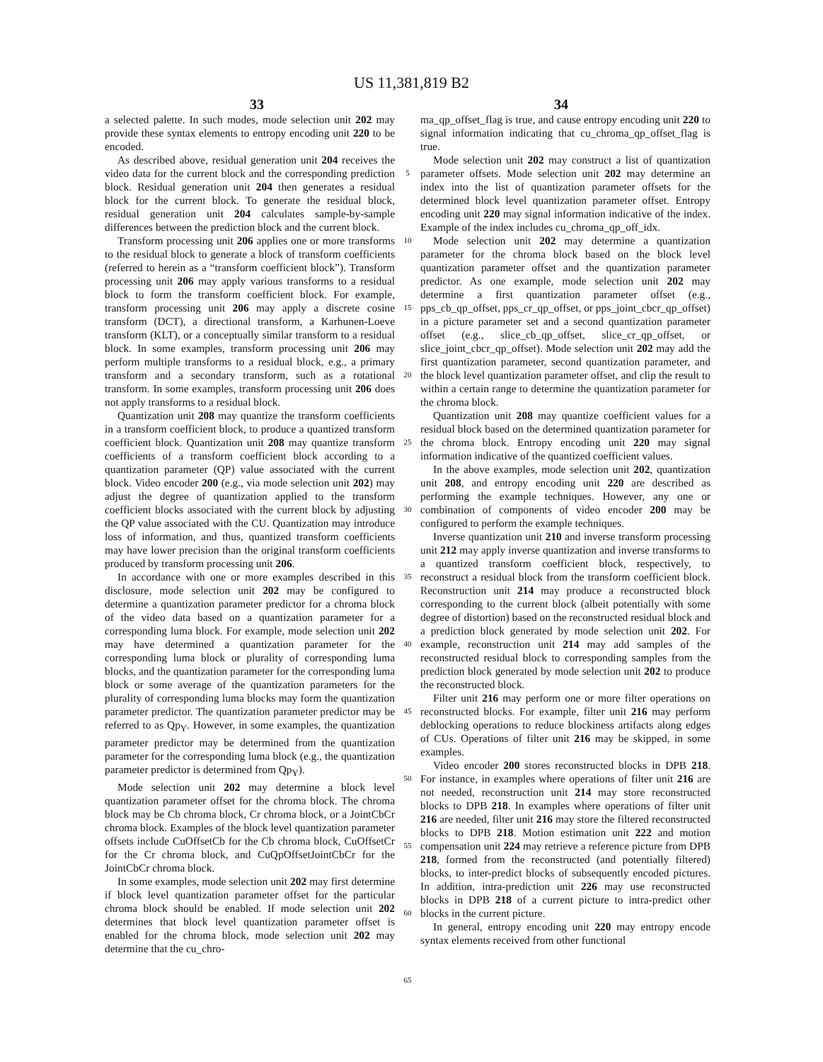US 11,381,819 B2
33 34
a selected palette. In such modes, mode selection unit 202 may provide these syntax elements to entropy encoding unit 220 to be encoded.
As described above, residual generation unit 204 receives the video data for the current block and the corresponding prediction block. Residual generation unit 204 then generates a residual block for the current block. To generate the residual block, residual generation unit 204 calculates sample-by-sample differences between the prediction block and the current block.
Transform processing unit 206 applies one or more transforms to the residual block to generate a block of transform coefficients (referred to herein as a “transform coefficient block”). Transform processing unit 206 may apply various transforms to a residual block to form the transform coefficient block. For example, transform processing unit 206 may apply a discrete cosine transform (DCT), a directional transform, a Karhunen-Loeve transform (KLT), or a conceptually similar transform to a residual block. In some examples, transform processing unit 206 may perform multiple transforms to a residual block, e.g., a primary transform and a secondary transform, such as a rotational transform. In some examples, transform processing unit 206 does not apply transforms to a residual block.
Quantization unit 208 may quantize the transform coefficients in a transform coefficient block, to produce a quantized transform coefficient block. Quantization unit 208 may quantize transform coefficients of a transform coefficient block according to a quantization parameter (QP) value associated with the current block. Video encoder 200 (e.g., via mode selection unit 202) may adjust the degree of quantization applied to the transform coefficient blocks associated with the current block by adjusting the QP value associated with the CU. Quantization may introduce loss of information, and thus, quantized transform coefficients may have lower precision than the original transform coefficients produced by transform processing unit 206.
In accordance with one or more examples described in this disclosure, mode selection unit 202 may be configured to determine a quantization parameter predictor for a chroma block of the video data based on a quantization parameter for a corresponding luma block. For example, mode selection unit 202 may have determined a quantization parameter for the corresponding luma block or plurality of corresponding luma blocks, and the quantization parameter for the corresponding luma block or some average of the quantization parameters for the plurality of corresponding luma blocks may form the quantization parameter predictor. The quantization parameter predictor may be referred to as Qp<sub>Y</sub>. However, in some examples, the quantization parameter predictor may be determined from the quantization parameter for the corresponding luma block (e.g., the quantization parameter predictor is determined from Qp<sub>Y</sub>).
Mode selection unit 202 may determine a block level quantization parameter offset for the chroma block. The chroma block may be Cb chroma block, Cr chroma block, or a JointCbCr chroma block. Examples of the block level quantization parameter offsets include CuOffsetCb for the Cb chroma block, CuOffsetCr for the Cr chroma block, and CuQpOffsetJointCbCr for the JointCbCr chroma block.
In some examples, mode selection unit 202 may first determine if block level quantization parameter offset for the particular chroma block should be enabled. If mode selection unit 202 determines that block level quantization parameter offset is enabled for the chroma block, mode selection unit 202 may determine that the cu_chro-
5
10
15
20
25
30
35
40
45
50
55
60
65
ma_qp_offset_flag is true, and cause entropy encoding unit 220 to signal information indicating that cu_chroma_qp_offset_flag is true.
Mode selection unit 202 may construct a list of quantization parameter offsets. Mode selection unit 202 may determine an index into the list of quantization parameter offsets for the determined block level quantization parameter offset. Entropy encoding unit 220 may signal information indicative of the index. Example of the index includes cu_chroma_qp_off_idx.
Mode selection unit 202 may determine a quantization parameter for the chroma block based on the block level quantization parameter offset and the quantization parameter predictor. As one example, mode selection unit 202 may determine a first quantization parameter offset (e.g., pps_cb_qp_offset, pps_cr_qp_offset, or pps_joint_cbcr_qp_offset) in a picture parameter set and a second quantization parameter offset (e.g., slice_cb_qp_offset, slice_cr_qp_offset, or slice_joint_cbcr_qp_offset). Mode selection unit 202 may add the first quantization parameter, second quantization parameter, and the block level quantization parameter offset, and clip the result to within a certain range to determine the quantization parameter for the chroma block.
Quantization unit 208 may quantize coefficient values for a residual block based on the determined quantization parameter for the chroma block. Entropy encoding unit 220 may signal information indicative of the quantized coefficient values.
In the above examples, mode selection unit 202, quantization unit 208, and entropy encoding unit 220 are described as performing the example techniques. However, any one or combination of components of video encoder 200 may be configured to perform the example techniques.
Inverse quantization unit 210 and inverse transform processing unit 212 may apply inverse quantization and inverse transforms to a quantized transform coefficient block, respectively, to reconstruct a residual block from the transform coefficient block. Reconstruction unit 214 may produce a reconstructed block corresponding to the current block (albeit potentially with some degree of distortion) based on the reconstructed residual block and a prediction block generated by mode selection unit 202. For example, reconstruction unit 214 may add samples of the reconstructed residual block to corresponding samples from the prediction block generated by mode selection unit 202 to produce the reconstructed block.
Filter unit 216 may perform one or more filter operations on reconstructed blocks. For example, filter unit 216 may perform deblocking operations to reduce blockiness artifacts along edges of CUs. Operations of filter unit 216 may be skipped, in some examples.
Video encoder 200 stores reconstructed blocks in DPB 218. For instance, in examples where operations of filter unit 216 are not needed, reconstruction unit 214 may store reconstructed blocks to DPB 218. In examples where operations of filter unit 216 are needed, filter unit 216 may store the filtered reconstructed blocks to DPB 218. Motion estimation unit 222 and motion compensation unit 224 may retrieve a reference picture from DPB 218, formed from the reconstructed (and potentially filtered) blocks, to inter-predict blocks of subsequently encoded pictures. In addition, intra-prediction unit 226 may use reconstructed blocks in DPB 218 of a current picture to intra-predict other blocks in the current picture.
In general, entropy encoding unit 220 may entropy encode syntax elements received from other functional